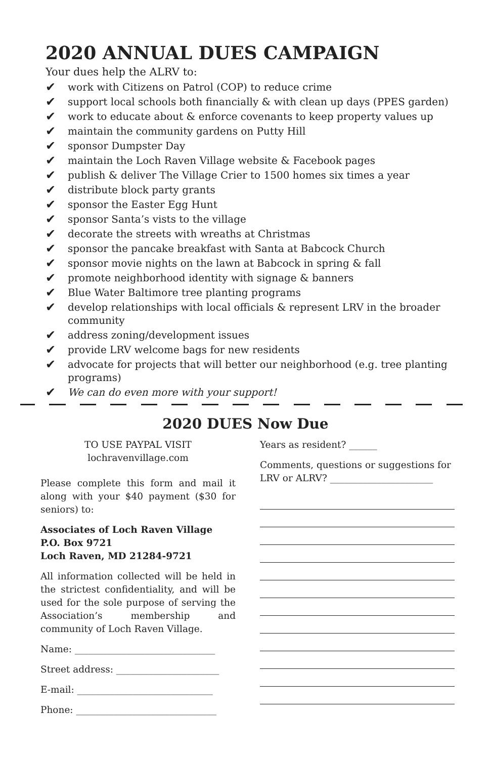2020 ANNUAL DUES CAMPAIGN
Your dues help the ALRV to:
✔ work with Citizens on Patrol (COP) to reduce crime
✔ support local schools both financially & with clean up days (PPES garden)
✔ work to educate about & enforce covenants to keep property values up
✔ maintain the community gardens on Putty Hill
✔ sponsor Dumpster Day
✔ maintain the Loch Raven Village website & Facebook pages
✔ publish & deliver The Village Crier to 1500 homes six times a year
✔ distribute block party grants
✔ sponsor the Easter Egg Hunt
✔ sponsor Santa’s vists to the village
✔ decorate the streets with wreaths at Christmas
✔ sponsor the pancake breakfast with Santa at Babcock Church
✔ sponsor movie nights on the lawn at Babcock in spring & fall
✔ promote neighborhood identity with signage & banners
✔ Blue Water Baltimore tree planting programs
✔ develop relationships with local officials & represent LRV in the broader community
✔ address zoning/development issues
✔ provide LRV welcome bags for new residents
✔ advocate for projects that will better our neighborhood (e.g. tree planting programs)
✔ We can do even more with your support!
2020 DUES Now Due
TO USE PAYPAL VISIT
lochravenvillage.com
Please complete this form and mail it along with your $40 payment ($30 for seniors) to:
Associates of Loch Raven Village
P.O. Box 9721
Loch Raven, MD 21284-9721
All information collected will be held in the strictest confidentiality, and will be used for the sole purpose of serving the Association’s membership and community of Loch Raven Village.
Name: ______________________________
Street address: ______________________
E-mail: _____________________________
Phone: ______________________________
Years as resident? ______
Comments, questions or suggestions for LRV or ALRV? ______________________